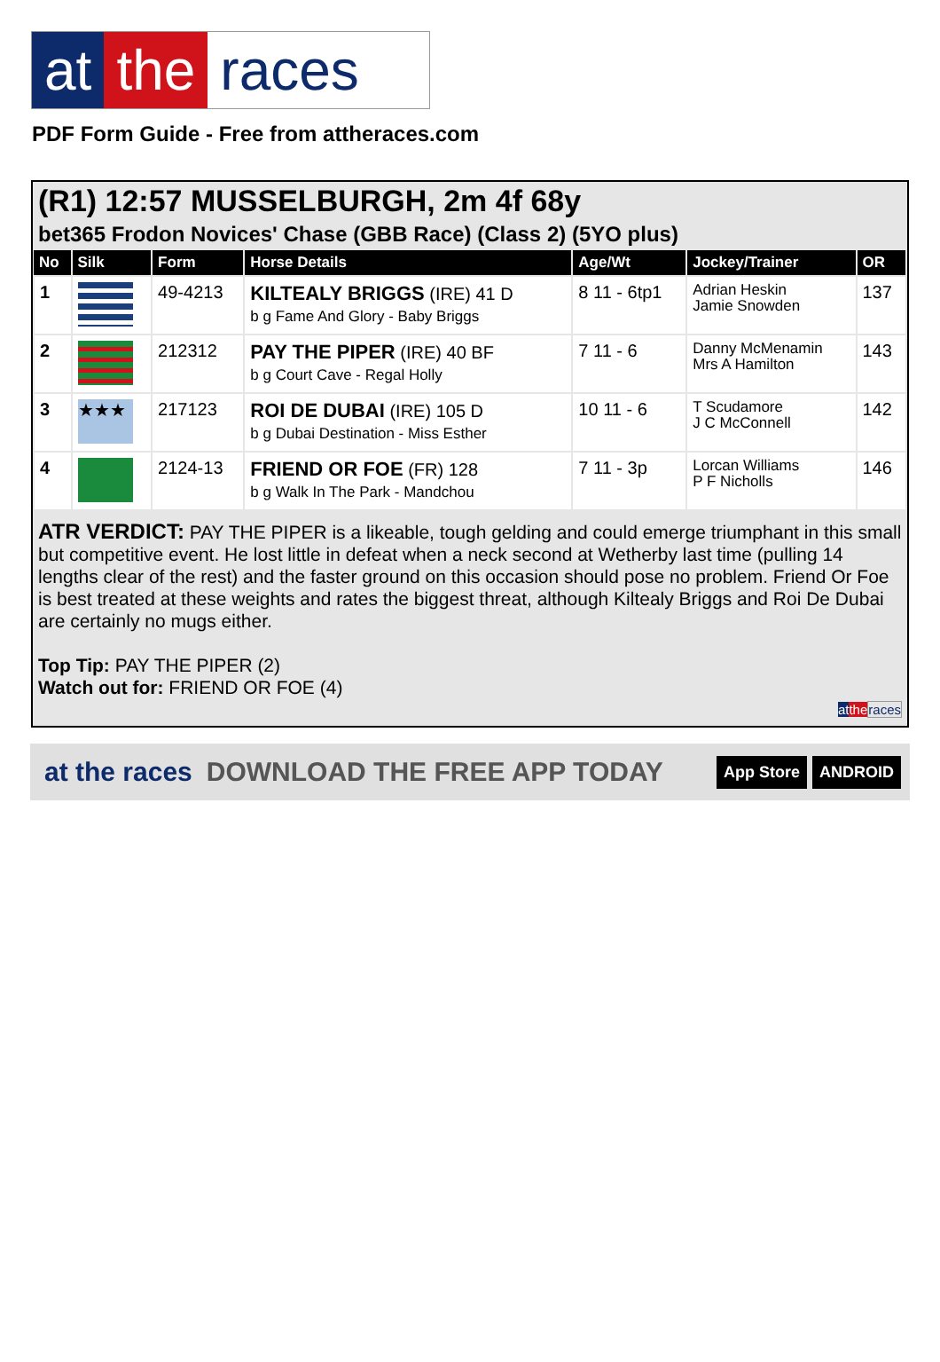at the races
PDF Form Guide - Free from attheraces.com
(R1) 12:57 MUSSELBURGH, 2m 4f 68y
bet365 Frodon Novices' Chase (GBB Race) (Class 2) (5YO plus)
| No | Silk | Form | Horse Details | Age/Wt | Jockey/Trainer | OR |
| --- | --- | --- | --- | --- | --- | --- |
| 1 | | 49-4213 | KILTEALY BRIGGS (IRE) 41 D b g Fame And Glory - Baby Briggs | 8 11 - 6tp1 | Adrian Heskin Jamie Snowden | 137 |
| 2 | | 212312 | PAY THE PIPER (IRE) 40 BF b g Court Cave - Regal Holly | 7 11 - 6 | Danny McMenamin Mrs A Hamilton | 143 |
| 3 | ★★★ | 217123 | ROI DE DUBAI (IRE) 105 D b g Dubai Destination - Miss Esther | 10 11 - 6 | T Scudamore J C McConnell | 142 |
| 4 | | 2124-13 | FRIEND OR FOE (FR) 128 b g Walk In The Park - Mandchou | 7 11 - 3p | Lorcan Williams P F Nicholls | 146 |
ATR VERDICT: PAY THE PIPER is a likeable, tough gelding and could emerge triumphant in this small but competitive event. He lost little in defeat when a neck second at Wetherby last time (pulling 14 lengths clear of the rest) and the faster ground on this occasion should pose no problem. Friend Or Foe is best treated at these weights and rates the biggest threat, although Kiltealy Briggs and Roi De Dubai are certainly no mugs either.
Top Tip: PAY THE PIPER (2)
Watch out for: FRIEND OR FOE (4)
at the races
at the races DOWNLOAD THE FREE APP TODAY App Store ANDROID